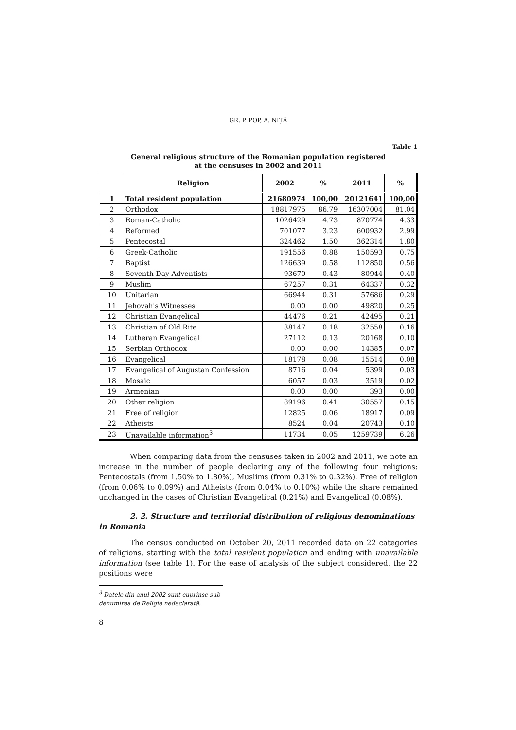GR. P. POP, A. NIȚĂ
Table 1
General religious structure of the Romanian population registered
at the censuses in 2002 and 2011
| | Religion | 2002 | % | 2011 | % |
| --- | --- | --- | --- | --- | --- |
| 1 | Total resident population | 21680974 | 100,00 | 20121641 | 100,00 |
| 2 | Orthodox | 18817975 | 86.79 | 16307004 | 81.04 |
| 3 | Roman-Catholic | 1026429 | 4.73 | 870774 | 4.33 |
| 4 | Reformed | 701077 | 3.23 | 600932 | 2.99 |
| 5 | Pentecostal | 324462 | 1.50 | 362314 | 1.80 |
| 6 | Greek-Catholic | 191556 | 0.88 | 150593 | 0.75 |
| 7 | Baptist | 126639 | 0.58 | 112850 | 0.56 |
| 8 | Seventh-Day Adventists | 93670 | 0.43 | 80944 | 0.40 |
| 9 | Muslim | 67257 | 0.31 | 64337 | 0.32 |
| 10 | Unitarian | 66944 | 0.31 | 57686 | 0.29 |
| 11 | Jehovah's Witnesses | 0.00 | 0.00 | 49820 | 0.25 |
| 12 | Christian Evangelical | 44476 | 0.21 | 42495 | 0.21 |
| 13 | Christian of Old Rite | 38147 | 0.18 | 32558 | 0.16 |
| 14 | Lutheran Evangelical | 27112 | 0.13 | 20168 | 0.10 |
| 15 | Serbian Orthodox | 0.00 | 0.00 | 14385 | 0.07 |
| 16 | Evangelical | 18178 | 0.08 | 15514 | 0.08 |
| 17 | Evangelical of Augustan Confession | 8716 | 0.04 | 5399 | 0.03 |
| 18 | Mosaic | 6057 | 0.03 | 3519 | 0.02 |
| 19 | Armenian | 0.00 | 0.00 | 393 | 0.00 |
| 20 | Other religion | 89196 | 0.41 | 30557 | 0.15 |
| 21 | Free of religion | 12825 | 0.06 | 18917 | 0.09 |
| 22 | Atheists | 8524 | 0.04 | 20743 | 0.10 |
| 23 | Unavailable information<sup>3</sup> | 11734 | 0.05 | 1259739 | 6.26 |
When comparing data from the censuses taken in 2002 and 2011, we note an increase in the number of people declaring any of the following four religions: Pentecostals (from 1.50% to 1.80%), Muslims (from 0.31% to 0.32%), Free of religion (from 0.06% to 0.09%) and Atheists (from 0.04% to 0.10%) while the share remained unchanged in the cases of Christian Evangelical (0.21%) and Evangelical (0.08%).
2. 2. Structure and territorial distribution of religious denominations in Romania
The census conducted on October 20, 2011 recorded data on 22 categories of religions, starting with the total resident population and ending with unavailable information (see table 1). For the ease of analysis of the subject considered, the 22 positions were
<sup>3</sup> Datele din anul 2002 sunt cuprinse sub denumirea de Religie nedeclarată.
8